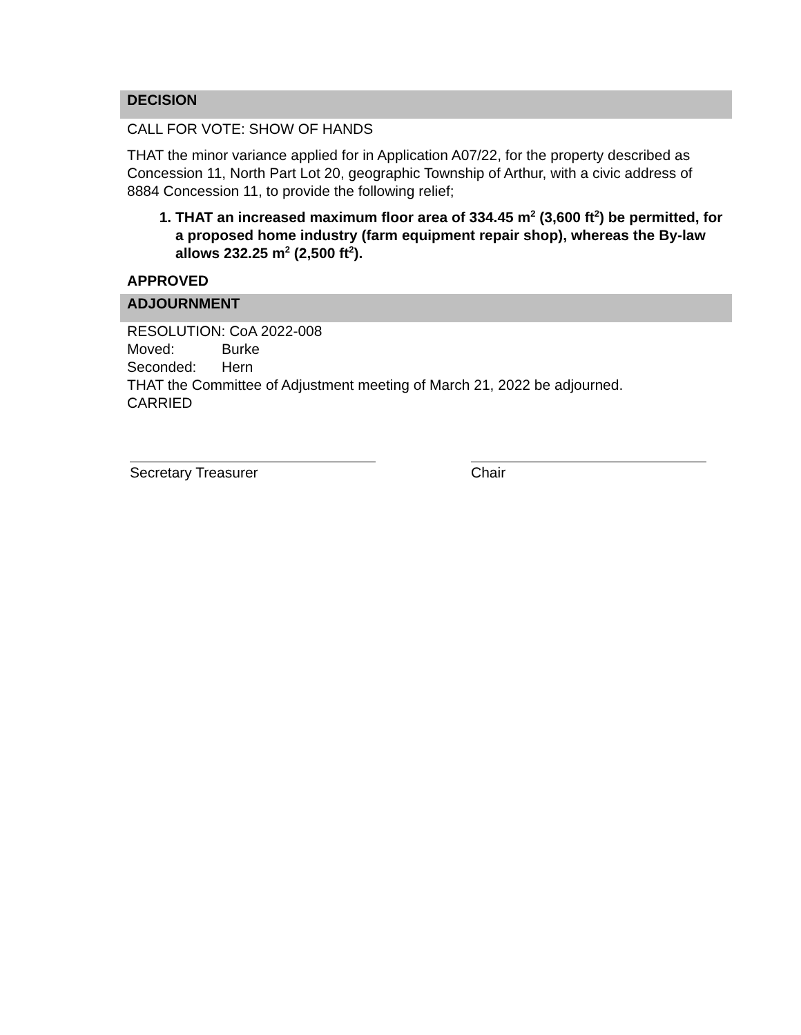DECISION
CALL FOR VOTE: SHOW OF HANDS
THAT the minor variance applied for in Application A07/22, for the property described as Concession 11, North Part Lot 20, geographic Township of Arthur, with a civic address of 8884 Concession 11, to provide the following relief;
1. THAT an increased maximum floor area of 334.45 m<sup>2</sup> (3,600 ft<sup>2</sup>) be permitted, for a proposed home industry (farm equipment repair shop), whereas the By-law allows 232.25 m<sup>2</sup> (2,500 ft<sup>2</sup>).
APPROVED
ADJOURNMENT
RESOLUTION: CoA 2022-008
Moved: Burke
Seconded: Hern
THAT the Committee of Adjustment meeting of March 21, 2022 be adjourned.
CARRIED
Secretary Treasurer Chair